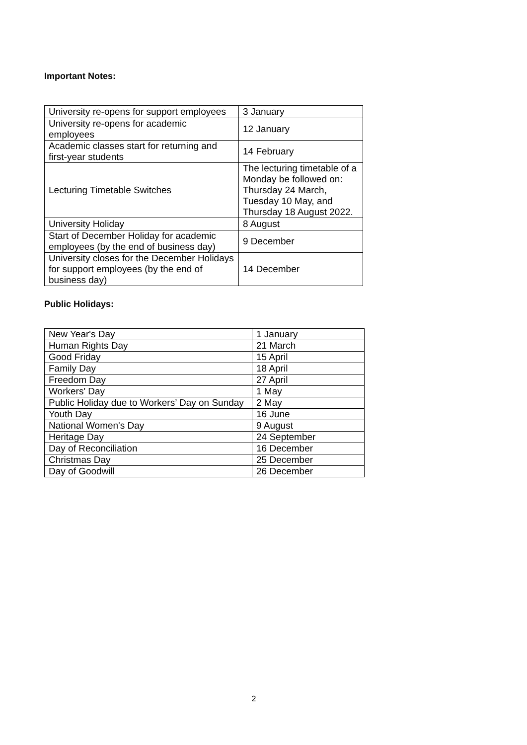Important Notes:
| University re-opens for support employees | 3 January |
| University re-opens for academic employees | 12 January |
| Academic classes start for returning and first-year students | 14 February |
| Lecturing Timetable Switches | The lecturing timetable of a Monday be followed on: Thursday 24 March, Tuesday 10 May, and Thursday 18 August 2022. |
| University Holiday | 8 August |
| Start of December Holiday for academic employees (by the end of business day) | 9 December |
| University closes for the December Holidays for support employees (by the end of business day) | 14 December |
Public Holidays:
| New Year's Day | 1 January |
| Human Rights Day | 21 March |
| Good Friday | 15 April |
| Family Day | 18 April |
| Freedom Day | 27 April |
| Workers' Day | 1 May |
| Public Holiday due to Workers’ Day on Sunday | 2 May |
| Youth Day | 16 June |
| National Women's Day | 9 August |
| Heritage Day | 24 September |
| Day of Reconciliation | 16 December |
| Christmas Day | 25 December |
| Day of Goodwill | 26 December |
2